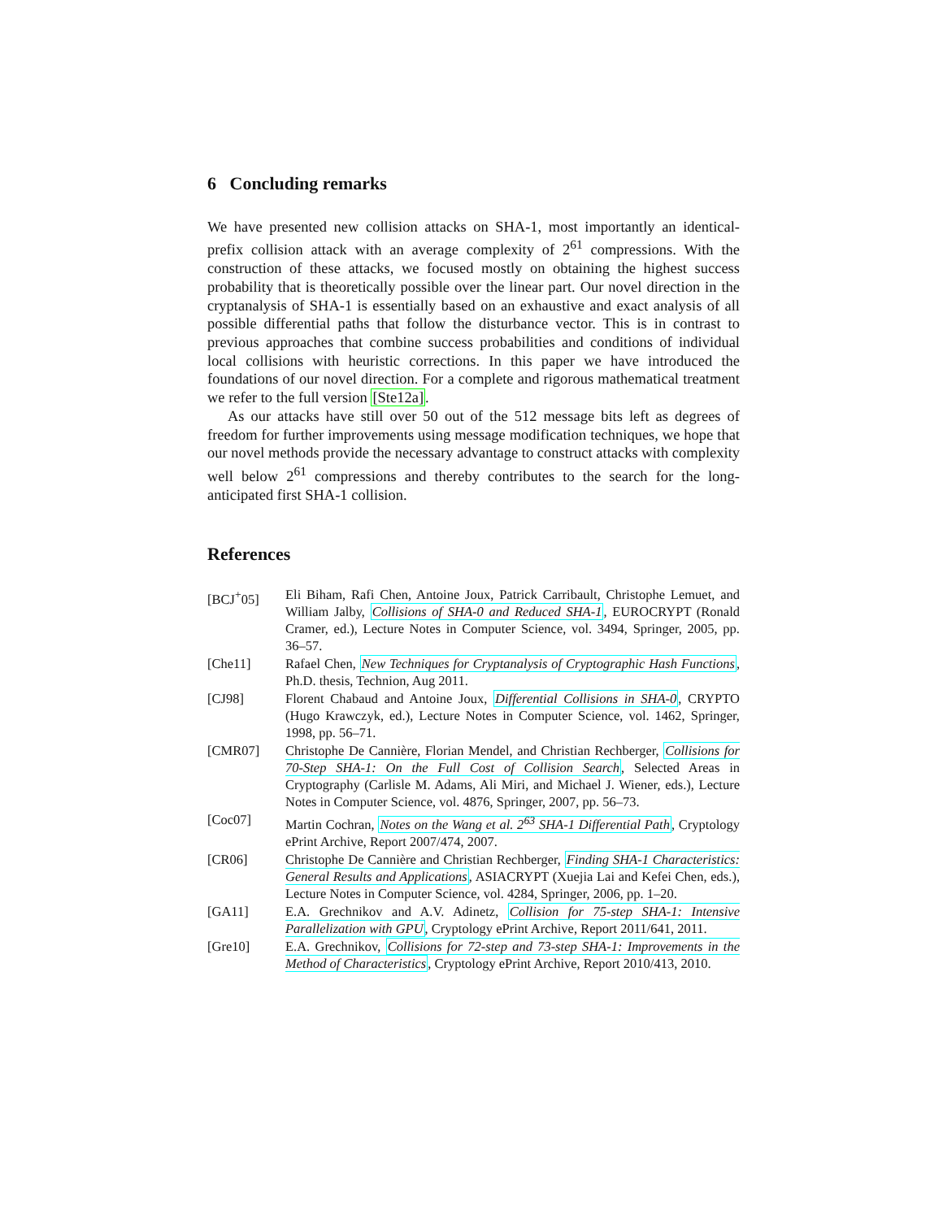6 Concluding remarks
We have presented new collision attacks on SHA-1, most importantly an identical-prefix collision attack with an average complexity of 2<sup>61</sup> compressions. With the construction of these attacks, we focused mostly on obtaining the highest success probability that is theoretically possible over the linear part. Our novel direction in the cryptanalysis of SHA-1 is essentially based on an exhaustive and exact analysis of all possible differential paths that follow the disturbance vector. This is in contrast to previous approaches that combine success probabilities and conditions of individual local collisions with heuristic corrections. In this paper we have introduced the foundations of our novel direction. For a complete and rigorous mathematical treatment we refer to the full version [Ste12a].
As our attacks have still over 50 out of the 512 message bits left as degrees of freedom for further improvements using message modification techniques, we hope that our novel methods provide the necessary advantage to construct attacks with complexity well below 2<sup>61</sup> compressions and thereby contributes to the search for the long-anticipated first SHA-1 collision.
References
[BCJ<sup>+</sup>05] Eli Biham, Rafi Chen, Antoine Joux, Patrick Carribault, Christophe Lemuet, and William Jalby, Collisions of SHA-0 and Reduced SHA-1, EUROCRYPT (Ronald Cramer, ed.), Lecture Notes in Computer Science, vol. 3494, Springer, 2005, pp. 36–57.
[Che11] Rafael Chen, New Techniques for Cryptanalysis of Cryptographic Hash Functions, Ph.D. thesis, Technion, Aug 2011.
[CJ98] Florent Chabaud and Antoine Joux, Differential Collisions in SHA-0, CRYPTO (Hugo Krawczyk, ed.), Lecture Notes in Computer Science, vol. 1462, Springer, 1998, pp. 56–71.
[CMR07] Christophe De Cannière, Florian Mendel, and Christian Rechberger, Collisions for 70-Step SHA-1: On the Full Cost of Collision Search, Selected Areas in Cryptography (Carlisle M. Adams, Ali Miri, and Michael J. Wiener, eds.), Lecture Notes in Computer Science, vol. 4876, Springer, 2007, pp. 56–73.
[Coc07] Martin Cochran, Notes on the Wang et al. 2<sup>63</sup> SHA-1 Differential Path, Cryptology ePrint Archive, Report 2007/474, 2007.
[CR06] Christophe De Cannière and Christian Rechberger, Finding SHA-1 Characteristics: General Results and Applications, ASIACRYPT (Xuejia Lai and Kefei Chen, eds.), Lecture Notes in Computer Science, vol. 4284, Springer, 2006, pp. 1–20.
[GA11] E.A. Grechnikov and A.V. Adinetz, Collision for 75-step SHA-1: Intensive Parallelization with GPU, Cryptology ePrint Archive, Report 2011/641, 2011.
[Gre10] E.A. Grechnikov, Collisions for 72-step and 73-step SHA-1: Improvements in the Method of Characteristics, Cryptology ePrint Archive, Report 2010/413, 2010.